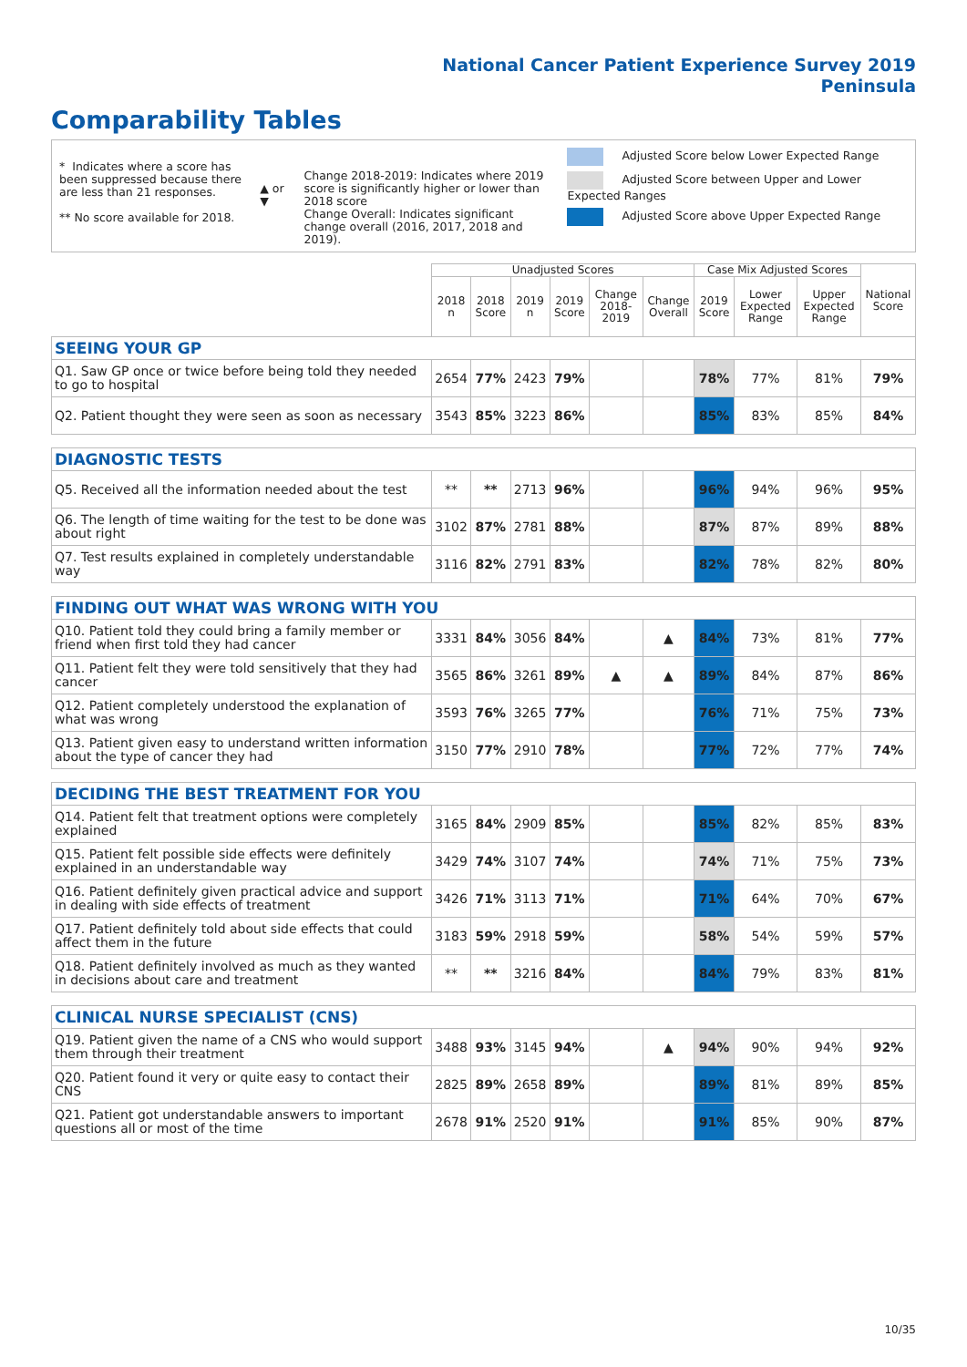National Cancer Patient Experience Survey 2019
Peninsula
Comparability Tables
* Indicates where a score has been suppressed because there are less than 21 responses.
** No score available for 2018.
▲ or ▼
Change 2018-2019: Indicates where 2019 score is significantly higher or lower than 2018 score
Change Overall: Indicates significant change overall (2016, 2017, 2018 and 2019).
Adjusted Score below Lower Expected Range
Adjusted Score between Upper and Lower Expected Ranges
Adjusted Score above Upper Expected Range
| | Unadjusted Scores | | | | | | Case Mix Adjusted Scores | | | National Score |
| --- | --- | --- | --- | --- | --- | --- | --- | --- | --- | --- |
| | 2018 n | 2018 Score | 2019 n | 2019 Score | Change 2018-2019 | Change Overall | 2019 Score | Lower Expected Range | Upper Expected Range | |
| SEEING YOUR GP | | | | | | | | | | |
| Q1. Saw GP once or twice before being told they needed to go to hospital | 2654 | 77% | 2423 | 79% | | | 78% | 77% | 81% | 79% |
| Q2. Patient thought they were seen as soon as necessary | 3543 | 85% | 3223 | 86% | | | 85% | 83% | 85% | 84% |
| DIAGNOSTIC TESTS | | | | | | | | | | |
| Q5. Received all the information needed about the test | ** | ** | 2713 | 96% | | | 96% | 94% | 96% | 95% |
| Q6. The length of time waiting for the test to be done was about right | 3102 | 87% | 2781 | 88% | | | 87% | 87% | 89% | 88% |
| Q7. Test results explained in completely understandable way | 3116 | 82% | 2791 | 83% | | | 82% | 78% | 82% | 80% |
| FINDING OUT WHAT WAS WRONG WITH YOU | | | | | | | | | | |
| Q10. Patient told they could bring a family member or friend when first told they had cancer | 3331 | 84% | 3056 | 84% | | ▲ | 84% | 73% | 81% | 77% |
| Q11. Patient felt they were told sensitively that they had cancer | 3565 | 86% | 3261 | 89% | ▲ | ▲ | 89% | 84% | 87% | 86% |
| Q12. Patient completely understood the explanation of what was wrong | 3593 | 76% | 3265 | 77% | | | 76% | 71% | 75% | 73% |
| Q13. Patient given easy to understand written information about the type of cancer they had | 3150 | 77% | 2910 | 78% | | | 77% | 72% | 77% | 74% |
| DECIDING THE BEST TREATMENT FOR YOU | | | | | | | | | | |
| Q14. Patient felt that treatment options were completely explained | 3165 | 84% | 2909 | 85% | | | 85% | 82% | 85% | 83% |
| Q15. Patient felt possible side effects were definitely explained in an understandable way | 3429 | 74% | 3107 | 74% | | | 74% | 71% | 75% | 73% |
| Q16. Patient definitely given practical advice and support in dealing with side effects of treatment | 3426 | 71% | 3113 | 71% | | | 71% | 64% | 70% | 67% |
| Q17. Patient definitely told about side effects that could affect them in the future | 3183 | 59% | 2918 | 59% | | | 58% | 54% | 59% | 57% |
| Q18. Patient definitely involved as much as they wanted in decisions about care and treatment | ** | ** | 3216 | 84% | | | 84% | 79% | 83% | 81% |
| CLINICAL NURSE SPECIALIST (CNS) | | | | | | | | | | |
| Q19. Patient given the name of a CNS who would support them through their treatment | 3488 | 93% | 3145 | 94% | | ▲ | 94% | 90% | 94% | 92% |
| Q20. Patient found it very or quite easy to contact their CNS | 2825 | 89% | 2658 | 89% | | | 89% | 81% | 89% | 85% |
| Q21. Patient got understandable answers to important questions all or most of the time | 2678 | 91% | 2520 | 91% | | | 91% | 85% | 90% | 87% |
10/35